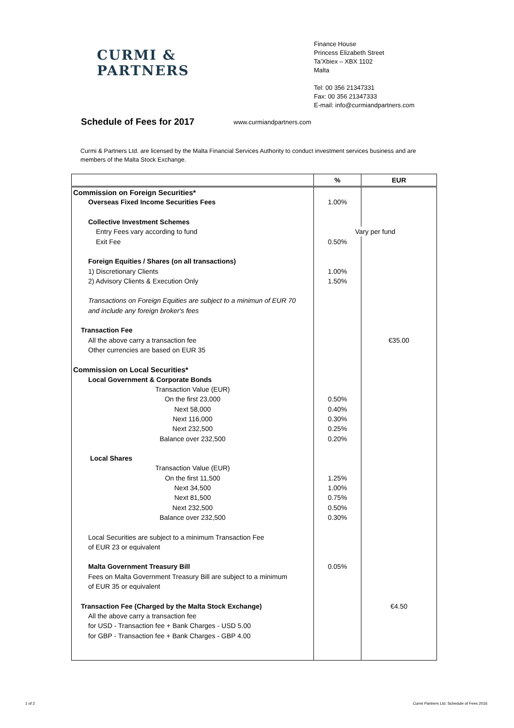CURMI &
PARTNERS
Finance House
Princess Elizabeth Street
Ta’Xbiex – XBX 1102
Malta
Tel: 00 356 21347331
Fax: 00 356 21347333
E-mail: info@curmiandpartners.com
Schedule of Fees for 2017
www.curmiandpartners.com
Curmi & Partners Ltd. are licensed by the Malta Financial Services Authority to conduct investment services business and are members of the Malta Stock Exchange.
| | % | EUR |
| --- | --- | --- |
| Commission on Foreign Securities* | | |
| Overseas Fixed Income Securities Fees | 1.00% | |
| Collective Investment Schemes | | |
| Entry Fees vary according to fund | Vary per fund | |
| Exit Fee | 0.50% | |
| Foreign Equities / Shares (on all transactions) | | |
| 1) Discretionary Clients | 1.00% | |
| 2) Advisory Clients & Execution Only | 1.50% | |
| Transactions on Foreign Equities are subject to a minimun of EUR 70 | | |
| and include any foreign broker's fees | | |
| Transaction Fee | | |
| All the above carry a transaction fee | | €35.00 |
| Other currencies are based on EUR 35 | | |
| Commission on Local Securities* | | |
| Local Government & Corporate Bonds | | |
| Transaction Value (EUR) | | |
| On the first 23,000 | 0.50% | |
| Next 58,000 | 0.40% | |
| Next 116,000 | 0.30% | |
| Next 232,500 | 0.25% | |
| Balance over 232,500 | 0.20% | |
| Local Shares | | |
| Transaction Value (EUR) | | |
| On the first 11,500 | 1.25% | |
| Next 34,500 | 1.00% | |
| Next 81,500 | 0.75% | |
| Next 232,500 | 0.50% | |
| Balance over 232,500 | 0.30% | |
| Local Securities are subject to a minimum Transaction Fee | | |
| of EUR 23 or equivalent | | |
| Malta Government Treasury Bill | 0.05% | |
| Fees on Malta Government Treasury Bill are subject to a minimum | | |
| of EUR 35 or equivalent | | |
| Transaction Fee (Charged by the Malta Stock Exchange) | | €4.50 |
| All the above carry a transaction fee | | |
| for USD - Transaction fee + Bank Charges - USD 5.00 | | |
| for GBP - Transaction fee + Bank Charges - GBP 4.00 | | |
1 of 2
Curmi Partners Ltd. Schedule of Fees 2016